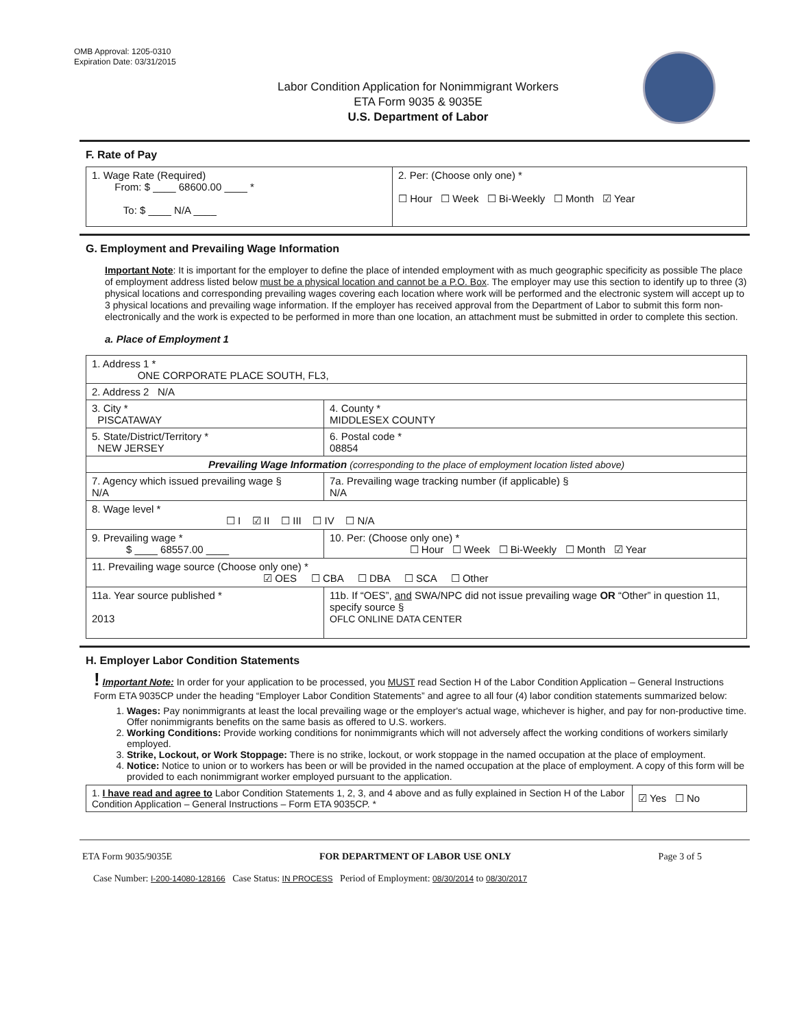OMB Approval: 1205-0310
Expiration Date: 03/31/2015
Labor Condition Application for Nonimmigrant Workers
ETA Form 9035 & 9035E
U.S. Department of Labor
F. Rate of Pay
| 1. Wage Rate (Required) From: $ ____ 68600.00 ____ * To: $ ____ N/A ____ | 2. Per: (Choose only one) * ☐ Hour ☐ Week ☐ Bi-Weekly ☐ Month ☑ Year |
G. Employment and Prevailing Wage Information
Important Note: It is important for the employer to define the place of intended employment with as much geographic specificity as possible The place of employment address listed below must be a physical location and cannot be a P.O. Box. The employer may use this section to identify up to three (3) physical locations and corresponding prevailing wages covering each location where work will be performed and the electronic system will accept up to 3 physical locations and prevailing wage information. If the employer has received approval from the Department of Labor to submit this form non-electronically and the work is expected to be performed in more than one location, an attachment must be submitted in order to complete this section.
a. Place of Employment 1
| 1. Address 1 * ONE CORPORATE PLACE SOUTH, FL3, | | | |
| 2. Address 2 N/A | | | |
| 3. City * PISCATAWAY | | | 4. County * MIDDLESEX COUNTY |
| 5. State/District/Territory * NEW JERSEY | | | 6. Postal code * 08854 |
| Prevailing Wage Information (corresponding to the place of employment location listed above) | | | |
| 7. Agency which issued prevailing wage § N/A | | 7a. Prevailing wage tracking number (if applicable) § N/A | |
| 8. Wage level * ☐ I ☑ II ☐ III ☐ IV ☐ N/A | | | |
| 9. Prevailing wage * $ ____ 68557.00 ____ | 10. Per: (Choose only one) * ☐ Hour ☐ Week ☐ Bi-Weekly ☐ Month ☑ Year | | |
| 11. Prevailing wage source (Choose only one) * ☑ OES ☐ CBA ☐ DBA ☐ SCA ☐ Other | | | |
| 11a. Year source published * 2013 | 11b. If “OES”, and SWA/NPC did not issue prevailing wage OR “Other” in question 11, specify source § OFLC ONLINE DATA CENTER | | |
H. Employer Labor Condition Statements
! Important Note: In order for your application to be processed, you MUST read Section H of the Labor Condition Application – General Instructions Form ETA 9035CP under the heading “Employer Labor Condition Statements” and agree to all four (4) labor condition statements summarized below:
1. Wages: Pay nonimmigrants at least the local prevailing wage or the employer's actual wage, whichever is higher, and pay for non-productive time. Offer nonimmigrants benefits on the same basis as offered to U.S. workers.
2. Working Conditions: Provide working conditions for nonimmigrants which will not adversely affect the working conditions of workers similarly employed.
3. Strike, Lockout, or Work Stoppage: There is no strike, lockout, or work stoppage in the named occupation at the place of employment.
4. Notice: Notice to union or to workers has been or will be provided in the named occupation at the place of employment. A copy of this form will be provided to each nonimmigrant worker employed pursuant to the application.
| 1. I have read and agree to Labor Condition Statements 1, 2, 3, and 4 above and as fully explained in Section H of the Labor Condition Application – General Instructions – Form ETA 9035CP. * | ☑ Yes ☐ No |
ETA Form 9035/9035E FOR DEPARTMENT OF LABOR USE ONLY Page 3 of 5
Case Number: I-200-14080-128166 Case Status: IN PROCESS Period of Employment: 08/30/2014 to 08/30/2017